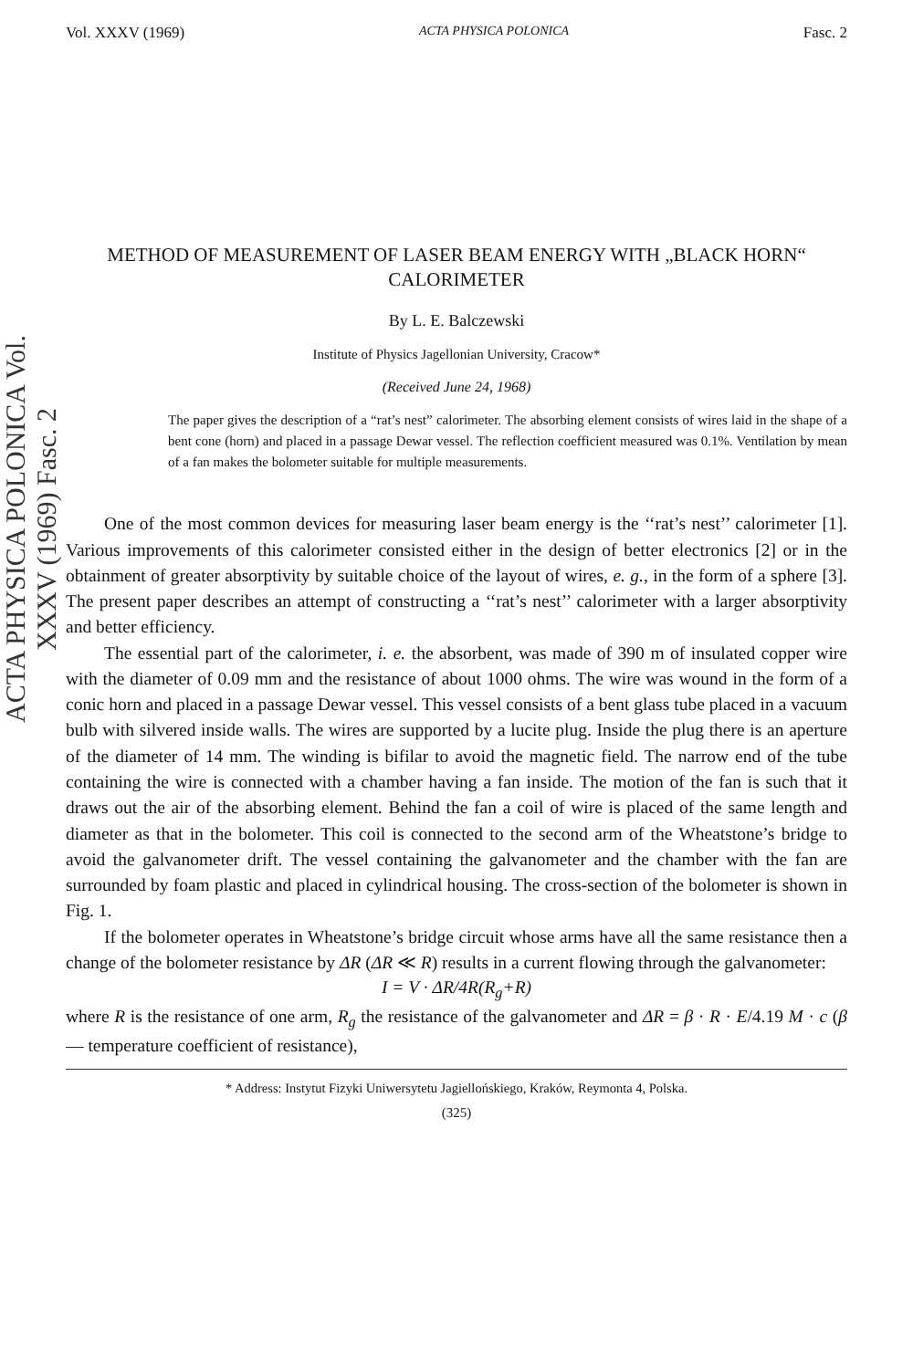ACTA PHYSICA POLONICA Vol. XXXV (1969) Fasc. 2
Vol. XXXV (1969) ACTA PHYSICA POLONICA Fasc. 2
METHOD OF MEASUREMENT OF LASER BEAM ENERGY WITH „BLACK HORN“
CALORIMETER
By L. E. Balczewski
Institute of Physics Jagellonian University, Cracow*
(Received June 24, 1968)
The paper gives the description of a “rat’s nest” calorimeter. The absorbing element consists of wires laid in the shape of a bent cone (horn) and placed in a passage Dewar vessel. The reflection coefficient measured was 0.1%. Ventilation by mean of a fan makes the bolometer suitable for multiple measurements.
One of the most common devices for measuring laser beam energy is the ‘‘rat’s nest’’ calorimeter [1]. Various improvements of this calorimeter consisted either in the design of better electronics [2] or in the obtainment of greater absorptivity by suitable choice of the layout of wires, e. g., in the form of a sphere [3]. The present paper describes an attempt of constructing a ‘‘rat’s nest’’ calorimeter with a larger absorptivity and better efficiency.
The essential part of the calorimeter, i. e. the absorbent, was made of 390 m of insulated copper wire with the diameter of 0.09 mm and the resistance of about 1000 ohms. The wire was wound in the form of a conic horn and placed in a passage Dewar vessel. This vessel consists of a bent glass tube placed in a vacuum bulb with silvered inside walls. The wires are supported by a lucite plug. Inside the plug there is an aperture of the diameter of 14 mm. The winding is bifilar to avoid the magnetic field. The narrow end of the tube containing the wire is connected with a chamber having a fan inside. The motion of the fan is such that it draws out the air of the absorbing element. Behind the fan a coil of wire is placed of the same length and diameter as that in the bolometer. This coil is connected to the second arm of the Wheatstone’s bridge to avoid the galvanometer drift. The vessel containing the galvanometer and the chamber with the fan are surrounded by foam plastic and placed in cylindrical housing. The cross-section of the bolometer is shown in Fig. 1.
If the bolometer operates in Wheatstone’s bridge circuit whose arms have all the same resistance then a change of the bolometer resistance by ΔR (ΔR ≪ R) results in a current flowing through the galvanometer:
I = V · ΔR/4R(R<sub>g</sub>+R)
where R is the resistance of one arm, R<sub>g</sub> the resistance of the galvanometer and ΔR = β · R · E/4.19 M · c (β — temperature coefficient of resistance),
* Address: Instytut Fizyki Uniwersytetu Jagiellońskiego, Kraków, Reymonta 4, Polska.
(325)